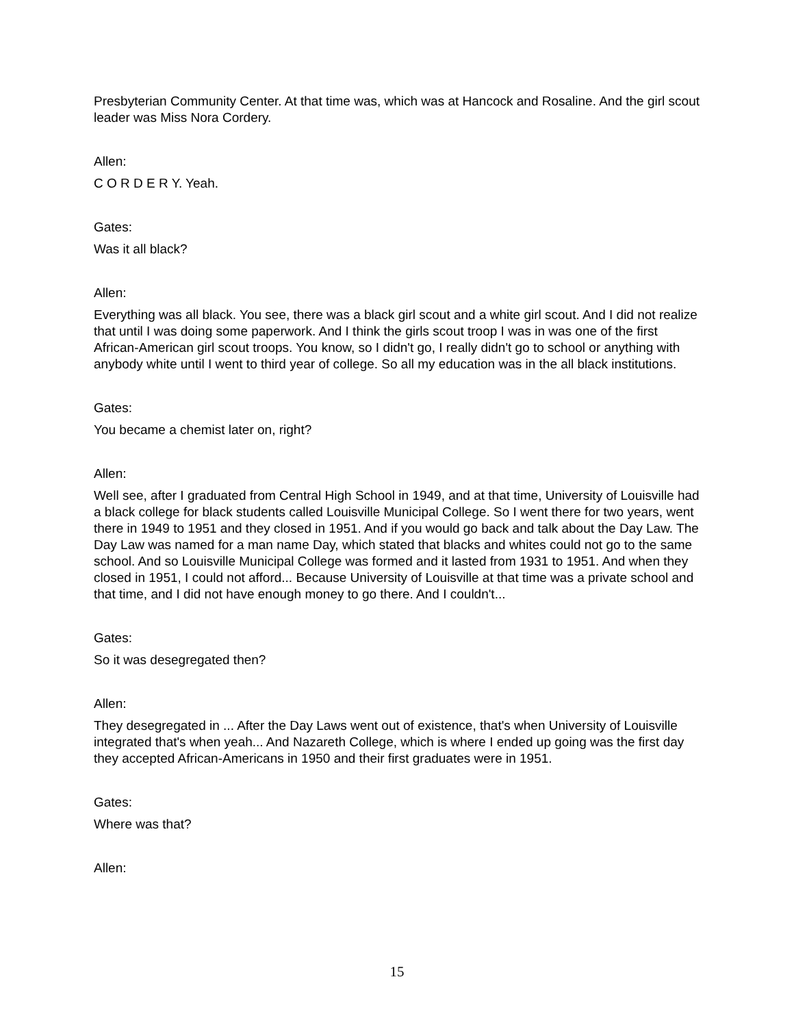Presbyterian Community Center. At that time was, which was at Hancock and Rosaline. And the girl scout leader was Miss Nora Cordery.
Allen:
C O R D E R Y. Yeah.
Gates:
Was it all black?
Allen:
Everything was all black. You see, there was a black girl scout and a white girl scout. And I did not realize that until I was doing some paperwork. And I think the girls scout troop I was in was one of the first African-American girl scout troops. You know, so I didn't go, I really didn't go to school or anything with anybody white until I went to third year of college. So all my education was in the all black institutions.
Gates:
You became a chemist later on, right?
Allen:
Well see, after I graduated from Central High School in 1949, and at that time, University of Louisville had a black college for black students called Louisville Municipal College. So I went there for two years, went there in 1949 to 1951 and they closed in 1951. And if you would go back and talk about the Day Law. The Day Law was named for a man name Day, which stated that blacks and whites could not go to the same school. And so Louisville Municipal College was formed and it lasted from 1931 to 1951. And when they closed in 1951, I could not afford... Because University of Louisville at that time was a private school and that time, and I did not have enough money to go there. And I couldn't...
Gates:
So it was desegregated then?
Allen:
They desegregated in ... After the Day Laws went out of existence, that's when University of Louisville integrated that's when yeah... And Nazareth College, which is where I ended up going was the first day they accepted African-Americans in 1950 and their first graduates were in 1951.
Gates:
Where was that?
Allen:
15